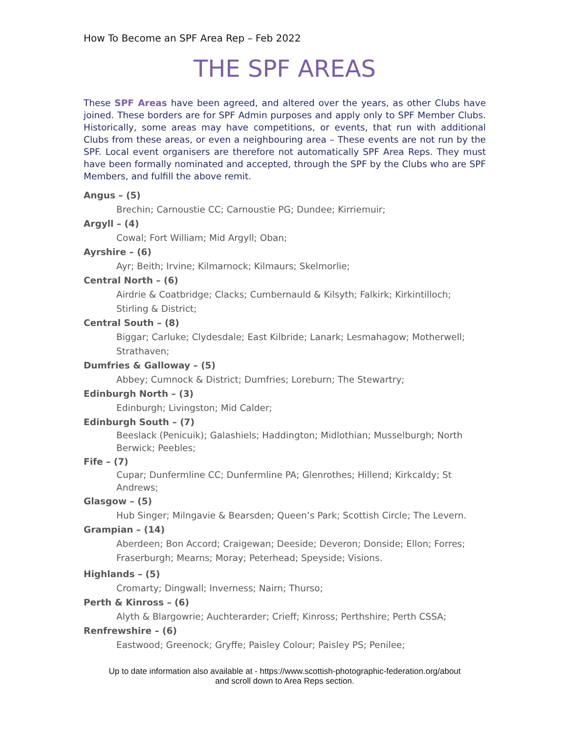How To Become an SPF Area Rep – Feb 2022
THE SPF AREAS
These SPF Areas have been agreed, and altered over the years, as other Clubs have joined. These borders are for SPF Admin purposes and apply only to SPF Member Clubs. Historically, some areas may have competitions, or events, that run with additional Clubs from these areas, or even a neighbouring area – These events are not run by the SPF. Local event organisers are therefore not automatically SPF Area Reps. They must have been formally nominated and accepted, through the SPF by the Clubs who are SPF Members, and fulfill the above remit.
Angus – (5)
Brechin; Carnoustie CC; Carnoustie PG; Dundee; Kirriemuir;
Argyll – (4)
Cowal; Fort William; Mid Argyll; Oban;
Ayrshire – (6)
Ayr; Beith; Irvine; Kilmarnock; Kilmaurs; Skelmorlie;
Central North – (6)
Airdrie & Coatbridge; Clacks; Cumbernauld & Kilsyth; Falkirk; Kirkintilloch; Stirling & District;
Central South – (8)
Biggar; Carluke; Clydesdale; East Kilbride; Lanark; Lesmahagow; Motherwell; Strathaven;
Dumfries & Galloway – (5)
Abbey; Cumnock & District; Dumfries; Loreburn; The Stewartry;
Edinburgh North – (3)
Edinburgh; Livingston; Mid Calder;
Edinburgh South – (7)
Beeslack (Penicuik); Galashiels; Haddington; Midlothian; Musselburgh; North Berwick; Peebles;
Fife – (7)
Cupar; Dunfermline CC; Dunfermline PA; Glenrothes; Hillend; Kirkcaldy; St Andrews;
Glasgow – (5)
Hub Singer; Milngavie & Bearsden; Queen’s Park; Scottish Circle; The Levern.
Grampian – (14)
Aberdeen; Bon Accord; Craigewan; Deeside; Deveron; Donside; Ellon; Forres; Fraserburgh; Mearns; Moray; Peterhead; Speyside; Visions.
Highlands – (5)
Cromarty; Dingwall; Inverness; Nairn; Thurso;
Perth & Kinross – (6)
Alyth & Blargowrie; Auchterarder; Crieff; Kinross; Perthshire; Perth CSSA;
Renfrewshire – (6)
Eastwood; Greenock; Gryffe; Paisley Colour; Paisley PS; Penilee;
Up to date information also available at - https://www.scottish-photographic-federation.org/about
and scroll down to Area Reps section.